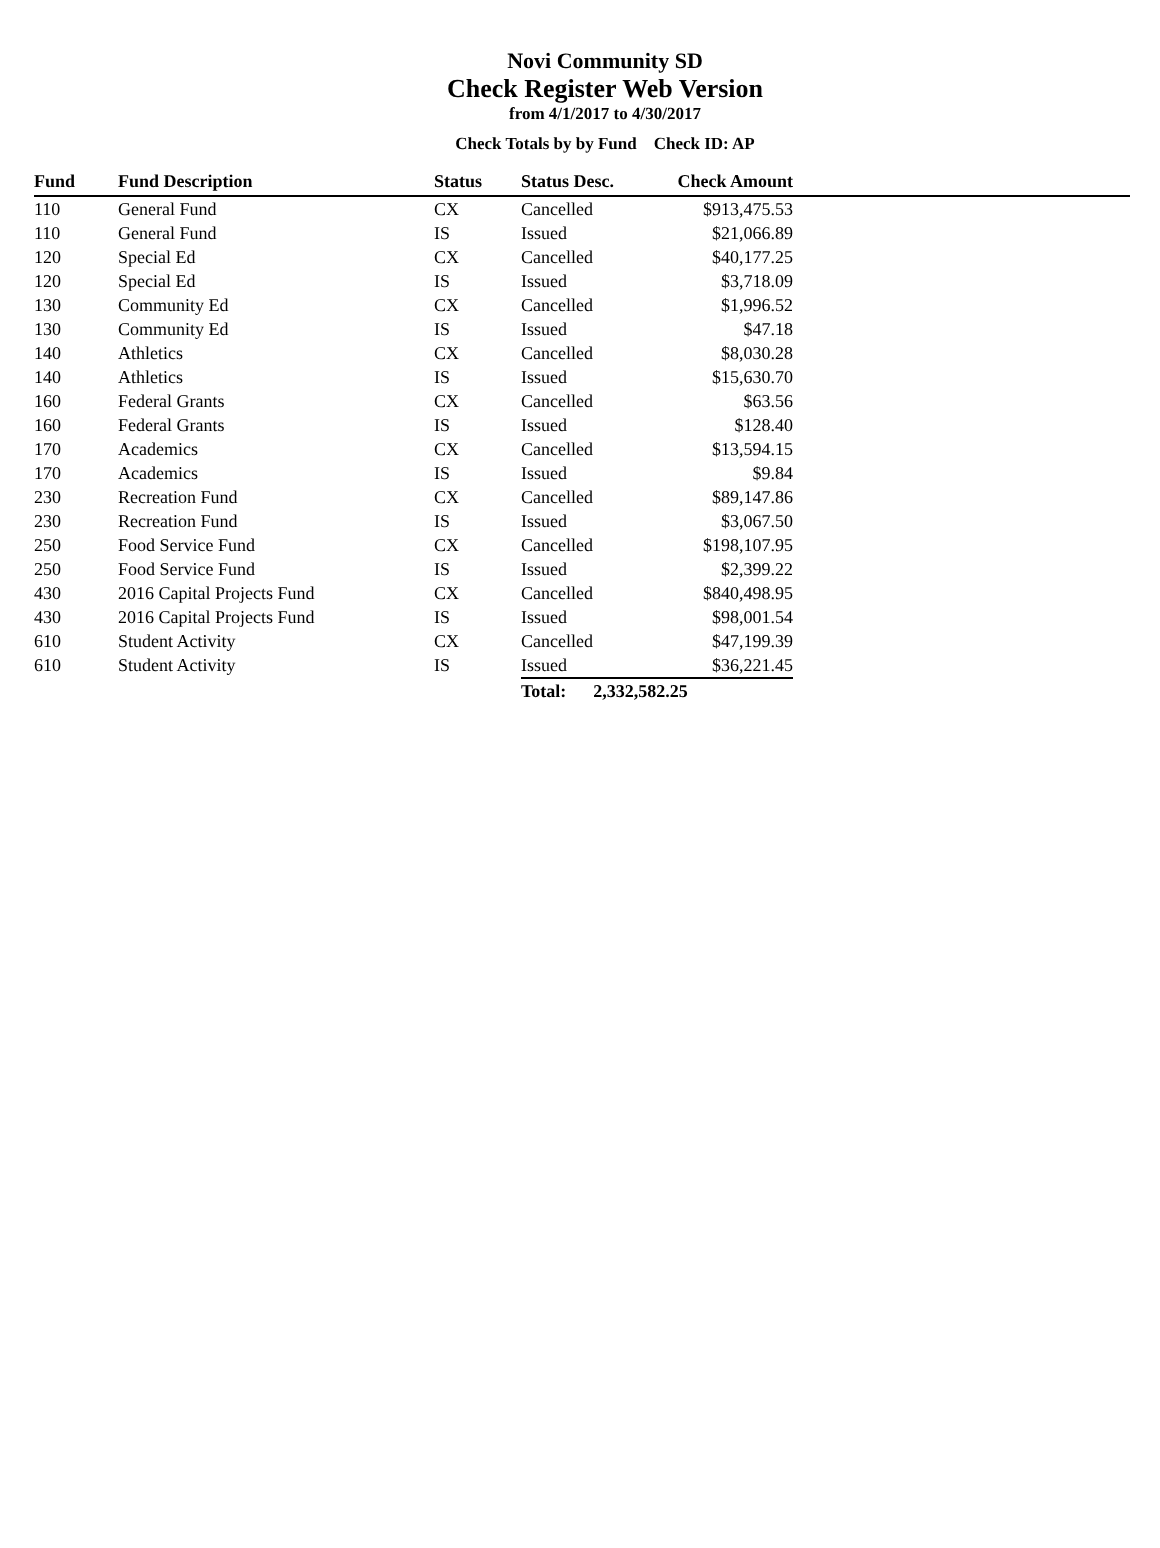Novi Community SD
Check Register Web Version
from 4/1/2017 to 4/30/2017
Check Totals by by Fund Check ID: AP
| Fund | Fund Description | Status | Status Desc. | Check Amount | |
| --- | --- | --- | --- | --- | --- |
| 110 | General Fund | CX | Cancelled | $913,475.53 | |
| 110 | General Fund | IS | Issued | $21,066.89 | |
| 120 | Special Ed | CX | Cancelled | $40,177.25 | |
| 120 | Special Ed | IS | Issued | $3,718.09 | |
| 130 | Community Ed | CX | Cancelled | $1,996.52 | |
| 130 | Community Ed | IS | Issued | $47.18 | |
| 140 | Athletics | CX | Cancelled | $8,030.28 | |
| 140 | Athletics | IS | Issued | $15,630.70 | |
| 160 | Federal Grants | CX | Cancelled | $63.56 | |
| 160 | Federal Grants | IS | Issued | $128.40 | |
| 170 | Academics | CX | Cancelled | $13,594.15 | |
| 170 | Academics | IS | Issued | $9.84 | |
| 230 | Recreation Fund | CX | Cancelled | $89,147.86 | |
| 230 | Recreation Fund | IS | Issued | $3,067.50 | |
| 250 | Food Service Fund | CX | Cancelled | $198,107.95 | |
| 250 | Food Service Fund | IS | Issued | $2,399.22 | |
| 430 | 2016 Capital Projects Fund | CX | Cancelled | $840,498.95 | |
| 430 | 2016 Capital Projects Fund | IS | Issued | $98,001.54 | |
| 610 | Student Activity | CX | Cancelled | $47,199.39 | |
| 610 | Student Activity | IS | Issued | $36,221.45 | |
| | | | Total: 2,332,582.25 | | |